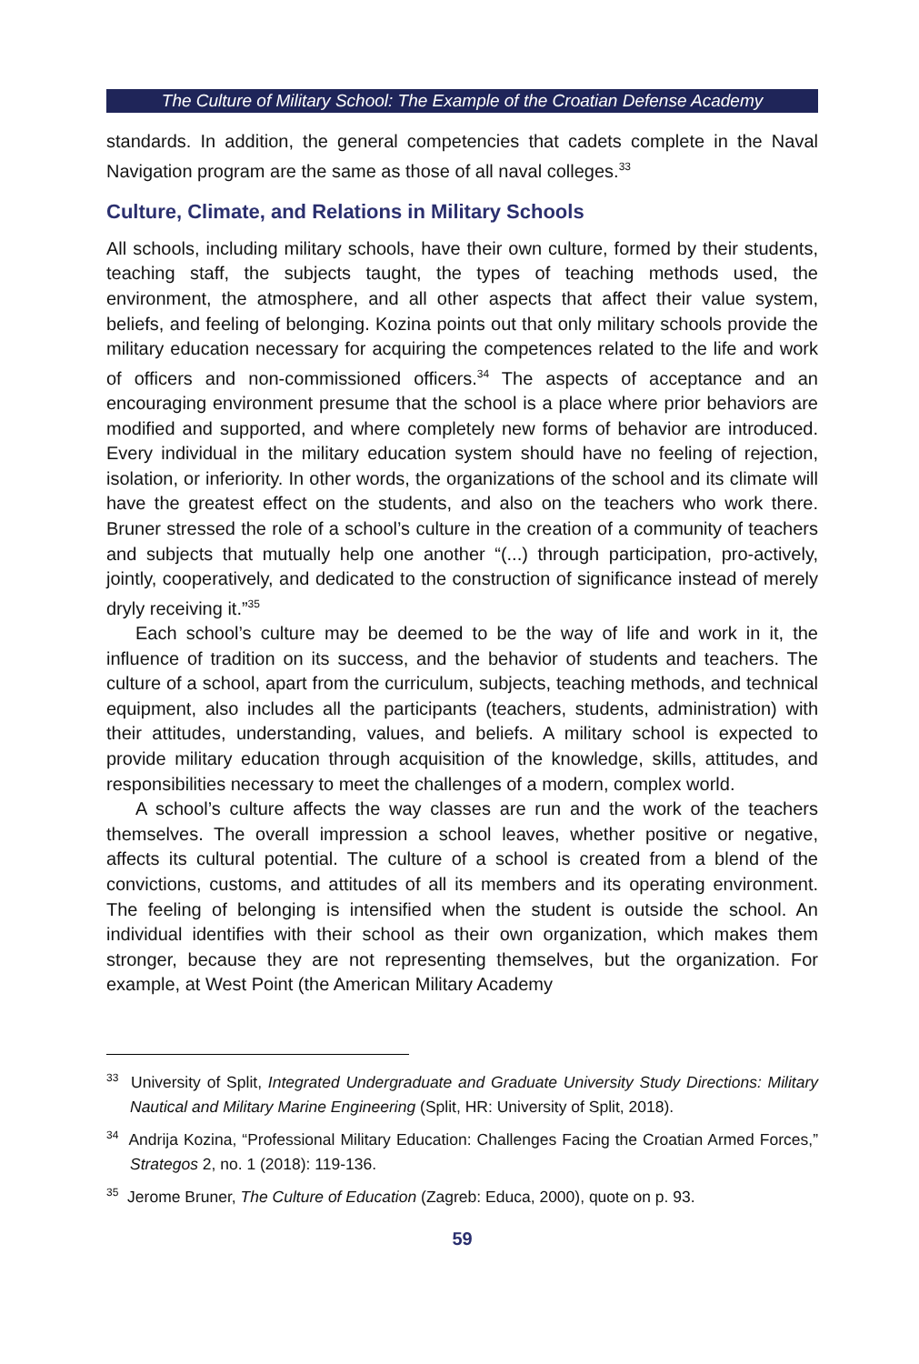The Culture of Military School: The Example of the Croatian Defense Academy
standards. In addition, the general competencies that cadets complete in the Naval Navigation program are the same as those of all naval colleges.<sup>33</sup>
Culture, Climate, and Relations in Military Schools
All schools, including military schools, have their own culture, formed by their students, teaching staff, the subjects taught, the types of teaching methods used, the environment, the atmosphere, and all other aspects that affect their value system, beliefs, and feeling of belonging. Kozina points out that only military schools provide the military education necessary for acquiring the competences related to the life and work of officers and non-commissioned officers.<sup>34</sup> The aspects of acceptance and an encouraging environment presume that the school is a place where prior behaviors are modified and supported, and where completely new forms of behavior are introduced. Every individual in the military education system should have no feeling of rejection, isolation, or inferiority. In other words, the organizations of the school and its climate will have the greatest effect on the students, and also on the teachers who work there. Bruner stressed the role of a school’s culture in the creation of a community of teachers and subjects that mutually help one another “(...) through participation, pro-actively, jointly, cooperatively, and dedicated to the construction of significance instead of merely dryly receiving it.”<sup>35</sup>
Each school’s culture may be deemed to be the way of life and work in it, the influence of tradition on its success, and the behavior of students and teachers. The culture of a school, apart from the curriculum, subjects, teaching methods, and technical equipment, also includes all the participants (teachers, students, administration) with their attitudes, understanding, values, and beliefs. A military school is expected to provide military education through acquisition of the knowledge, skills, attitudes, and responsibilities necessary to meet the challenges of a modern, complex world.
A school’s culture affects the way classes are run and the work of the teachers themselves. The overall impression a school leaves, whether positive or negative, affects its cultural potential. The culture of a school is created from a blend of the convictions, customs, and attitudes of all its members and its operating environment. The feeling of belonging is intensified when the student is outside the school. An individual identifies with their school as their own organization, which makes them stronger, because they are not representing themselves, but the organization. For example, at West Point (the American Military Academy
<sup>33</sup> University of Split, Integrated Undergraduate and Graduate University Study Directions: Military Nautical and Military Marine Engineering (Split, HR: University of Split, 2018).
<sup>34</sup> Andrija Kozina, “Professional Military Education: Challenges Facing the Croatian Armed Forces,” Strategos 2, no. 1 (2018): 119-136.
<sup>35</sup> Jerome Bruner, The Culture of Education (Zagreb: Educa, 2000), quote on p. 93.
59